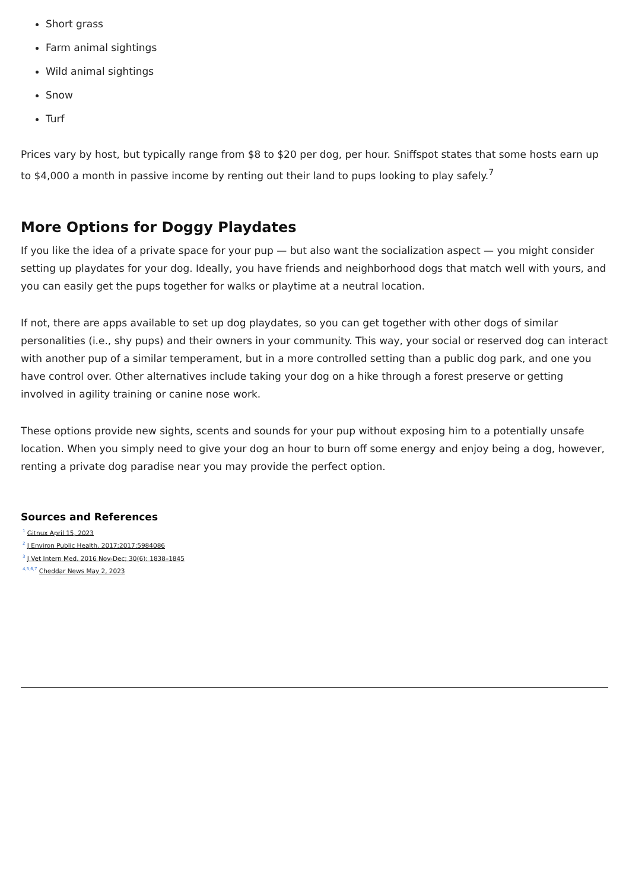Short grass
Farm animal sightings
Wild animal sightings
Snow
Turf
Prices vary by host, but typically range from $8 to $20 per dog, per hour. Sniffspot states that some hosts earn up to $4,000 a month in passive income by renting out their land to pups looking to play safely.<sup>7</sup>
More Options for Doggy Playdates
If you like the idea of a private space for your pup — but also want the socialization aspect — you might consider setting up playdates for your dog. Ideally, you have friends and neighborhood dogs that match well with yours, and you can easily get the pups together for walks or playtime at a neutral location.
If not, there are apps available to set up dog playdates, so you can get together with other dogs of similar personalities (i.e., shy pups) and their owners in your community. This way, your social or reserved dog can interact with another pup of a similar temperament, but in a more controlled setting than a public dog park, and one you have control over. Other alternatives include taking your dog on a hike through a forest preserve or getting involved in agility training or canine nose work.
These options provide new sights, scents and sounds for your pup without exposing him to a potentially unsafe location. When you simply need to give your dog an hour to burn off some energy and enjoy being a dog, however, renting a private dog paradise near you may provide the perfect option.
Sources and References
<sup>1</sup> Gitnux April 15, 2023
<sup>2</sup> J Environ Public Health. 2017;2017:5984086
<sup>3</sup> J Vet Intern Med. 2016 Nov-Dec; 30(6): 1838–1845
<sup>4,5,6,7</sup> Cheddar News May 2, 2023